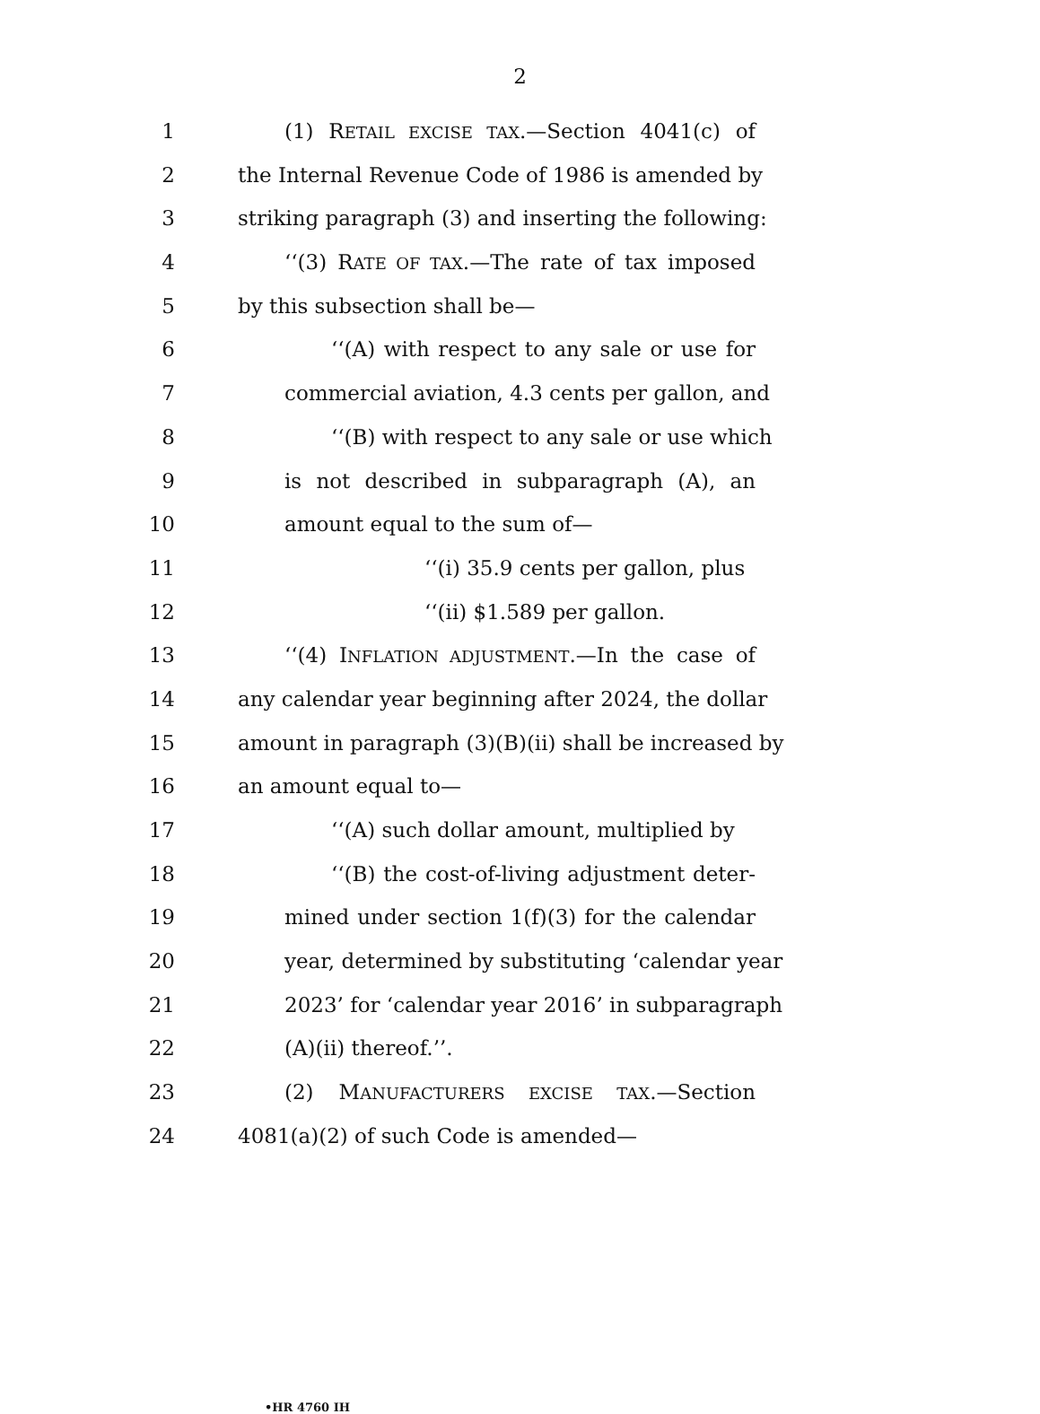2
1 (1) RETAIL EXCISE TAX.—Section 4041(c) of
2 the Internal Revenue Code of 1986 is amended by
3 striking paragraph (3) and inserting the following:
4 ‘‘(3) RATE OF TAX.—The rate of tax imposed
5 by this subsection shall be—
6 ‘‘(A) with respect to any sale or use for
7 commercial aviation, 4.3 cents per gallon, and
8 ‘‘(B) with respect to any sale or use which
9 is not described in subparagraph (A), an
10 amount equal to the sum of—
11 ‘‘(i) 35.9 cents per gallon, plus
12 ‘‘(ii) $1.589 per gallon.
13 ‘‘(4) INFLATION ADJUSTMENT.—In the case of
14 any calendar year beginning after 2024, the dollar
15 amount in paragraph (3)(B)(ii) shall be increased by
16 an amount equal to—
17 ‘‘(A) such dollar amount, multiplied by
18 ‘‘(B) the cost-of-living adjustment deter-
19 mined under section 1(f)(3) for the calendar
20 year, determined by substituting ‘calendar year
21 2023’ for ‘calendar year 2016’ in subparagraph
22 (A)(ii) thereof.’’.
23 (2) MANUFACTURERS EXCISE TAX.—Section
24 4081(a)(2) of such Code is amended—
•HR 4760 IH